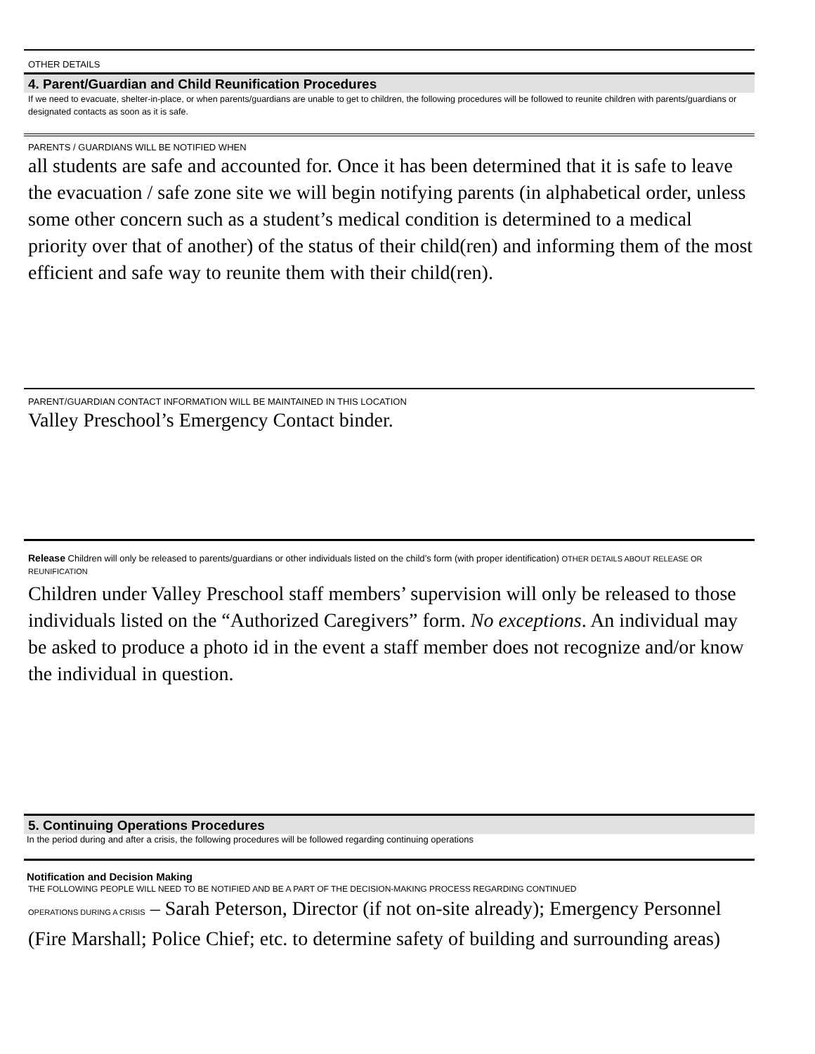OTHER DETAILS
4. Parent/Guardian and Child Reunification Procedures
If we need to evacuate, shelter-in-place, or when parents/guardians are unable to get to children, the following procedures will be followed to reunite children with parents/guardians or designated contacts as soon as it is safe.
PARENTS / GUARDIANS WILL BE NOTIFIED WHEN
all students are safe and accounted for. Once it has been determined that it is safe to leave the evacuation / safe zone site we will begin notifying parents (in alphabetical order, unless some other concern such as a student’s medical condition is determined to a medical priority over that of another) of the status of their child(ren) and informing them of the most efficient and safe way to reunite them with their child(ren).
PARENT/GUARDIAN CONTACT INFORMATION WILL BE MAINTAINED IN THIS LOCATION
Valley Preschool’s Emergency Contact binder.
Release Children will only be released to parents/guardians or other individuals listed on the child’s form (with proper identification) OTHER DETAILS ABOUT RELEASE OR REUNIFICATION
Children under Valley Preschool staff members’ supervision will only be released to those individuals listed on the “Authorized Caregivers” form. No exceptions. An individual may be asked to produce a photo id in the event a staff member does not recognize and/or know the individual in question.
5. Continuing Operations Procedures
In the period during and after a crisis, the following procedures will be followed regarding continuing operations
Notification and Decision Making
THE FOLLOWING PEOPLE WILL NEED TO BE NOTIFIED AND BE A PART OF THE DECISION-MAKING PROCESS REGARDING CONTINUED
OPERATIONS DURING A CRISIS – Sarah Peterson, Director (if not on-site already); Emergency Personnel (Fire Marshall; Police Chief; etc. to determine safety of building and surrounding areas)